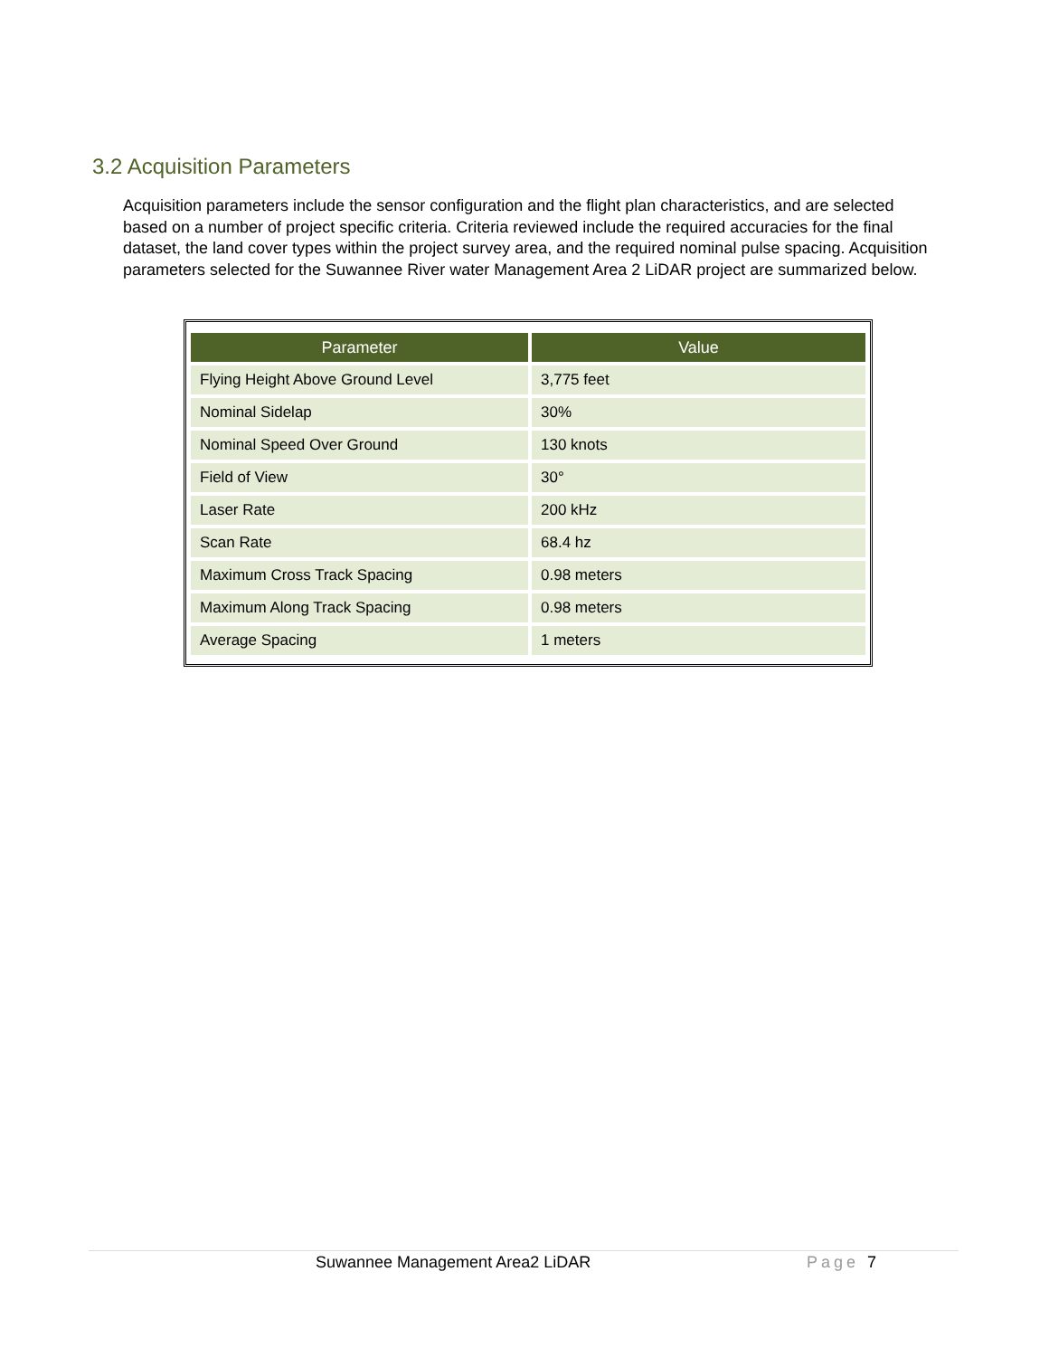3.2 Acquisition Parameters
Acquisition parameters include the sensor configuration and the flight plan characteristics, and are selected based on a number of project specific criteria. Criteria reviewed include the required accuracies for the final dataset, the land cover types within the project survey area, and the required nominal pulse spacing. Acquisition parameters selected for the Suwannee River water Management Area 2 LiDAR project are summarized below.
| Parameter | Value |
| --- | --- |
| Flying Height Above Ground Level | 3,775 feet |
| Nominal Sidelap | 30% |
| Nominal Speed Over Ground | 130 knots |
| Field of View | 30° |
| Laser Rate | 200 kHz |
| Scan Rate | 68.4 hz |
| Maximum Cross Track Spacing | 0.98 meters |
| Maximum Along Track Spacing | 0.98 meters |
| Average Spacing | 1 meters |
Suwannee Management Area2 LiDAR
Page 7